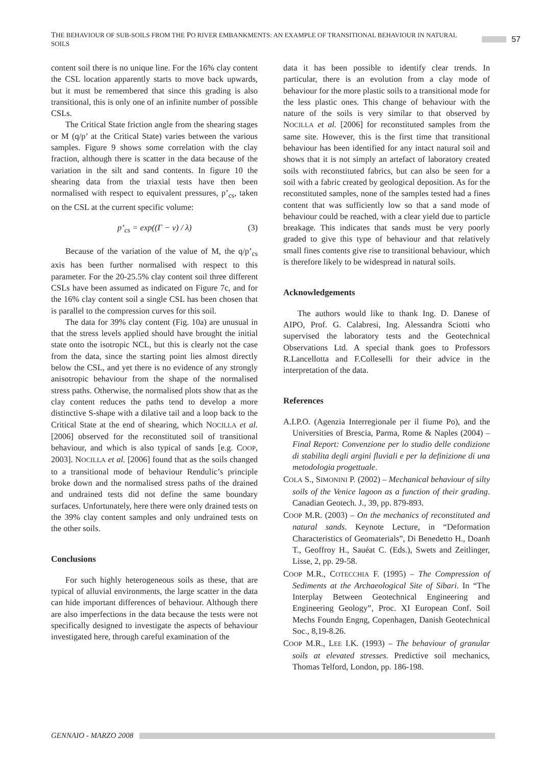THE BEHAVIOUR OF SUB-SOILS FROM THE PO RIVER EMBANKMENTS: AN EXAMPLE OF TRANSITIONAL BEHAVIOUR IN NATURAL SOILS 57
content soil there is no unique line. For the 16% clay content the CSL location apparently starts to move back upwards, but it must be remembered that since this grading is also transitional, this is only one of an infinite number of possible CSLs.
The Critical State friction angle from the shearing stages or M (q/p’ at the Critical State) varies between the various samples. Figure 9 shows some correlation with the clay fraction, although there is scatter in the data because of the variation in the silt and sand contents. In figure 10 the shearing data from the triaxial tests have then been normalised with respect to equivalent pressures, p’<sub>cs</sub>, taken on the CSL at the current specific volume:
p’<sub>cs</sub> = exp((Γ − v) / λ) (3)
Because of the variation of the value of M, the q/p’<sub>cs</sub> axis has been further normalised with respect to this parameter. For the 20-25.5% clay content soil three different CSLs have been assumed as indicated on Figure 7c, and for the 16% clay content soil a single CSL has been chosen that is parallel to the compression curves for this soil.
The data for 39% clay content (Fig. 10a) are unusual in that the stress levels applied should have brought the initial state onto the isotropic NCL, but this is clearly not the case from the data, since the starting point lies almost directly below the CSL, and yet there is no evidence of any strongly anisotropic behaviour from the shape of the normalised stress paths. Otherwise, the normalised plots show that as the clay content reduces the paths tend to develop a more distinctive S-shape with a dilative tail and a loop back to the Critical State at the end of shearing, which NOCILLA et al. [2006] observed for the reconstituted soil of transitional behaviour, and which is also typical of sands [e.g. COOP, 2003]. NOCILLA et al. [2006] found that as the soils changed to a transitional mode of behaviour Rendulic’s principle broke down and the normalised stress paths of the drained and undrained tests did not define the same boundary surfaces. Unfortunately, here there were only drained tests on the 39% clay content samples and only undrained tests on the other soils.
Conclusions
For such highly heterogeneous soils as these, that are typical of alluvial environments, the large scatter in the data can hide important differences of behaviour. Although there are also imperfections in the data because the tests were not specifically designed to investigate the aspects of behaviour investigated here, through careful examination of the
data it has been possible to identify clear trends. In particular, there is an evolution from a clay mode of behaviour for the more plastic soils to a transitional mode for the less plastic ones. This change of behaviour with the nature of the soils is very similar to that observed by NOCILLA et al. [2006] for reconstituted samples from the same site. However, this is the first time that transitional behaviour has been identified for any intact natural soil and shows that it is not simply an artefact of laboratory created soils with reconstituted fabrics, but can also be seen for a soil with a fabric created by geological deposition. As for the reconstituted samples, none of the samples tested had a fines content that was sufficiently low so that a sand mode of behaviour could be reached, with a clear yield due to particle breakage. This indicates that sands must be very poorly graded to give this type of behaviour and that relatively small fines contents give rise to transitional behaviour, which is therefore likely to be widespread in natural soils.
Acknowledgements
The authors would like to thank Ing. D. Danese of AIPO, Prof. G. Calabresi, Ing. Alessandra Sciotti who supervised the laboratory tests and the Geotechnical Observations Ltd. A special thank goes to Professors R.Lancellotta and F.Colleselli for their advice in the interpretation of the data.
References
A.I.P.O. (Agenzia Interregionale per il fiume Po), and the Universities of Brescia, Parma, Rome & Naples (2004) – Final Report: Convenzione per lo studio delle condizione di stabilita degli argini fluviali e per la definizione di una metodologia progettuale.
COLA S., SIMONINI P. (2002) – Mechanical behaviour of silty soils of the Venice lagoon as a function of their grading. Canadian Geotech. J., 39, pp. 879-893.
COOP M.R. (2003) – On the mechanics of reconstituted and natural sands. Keynote Lecture, in “Deformation Characteristics of Geomaterials”, Di Benedetto H., Doanh T., Geoffroy H., Sauéat C. (Eds.), Swets and Zeitlinger, Lisse, 2, pp. 29-58.
COOP M.R., COTECCHIA F. (1995) – The Compression of Sediments at the Archaeological Site of Sibari. In “The Interplay Between Geotechnical Engineering and Engineering Geology”, Proc. XI European Conf. Soil Mechs Foundn Engng, Copenhagen, Danish Geotechnical Soc., 8,19-8.26.
COOP M.R., LEE I.K. (1993) – The behaviour of granular soils at elevated stresses. Predictive soil mechanics, Thomas Telford, London, pp. 186-198.
GENNAIO - MARZO 2008